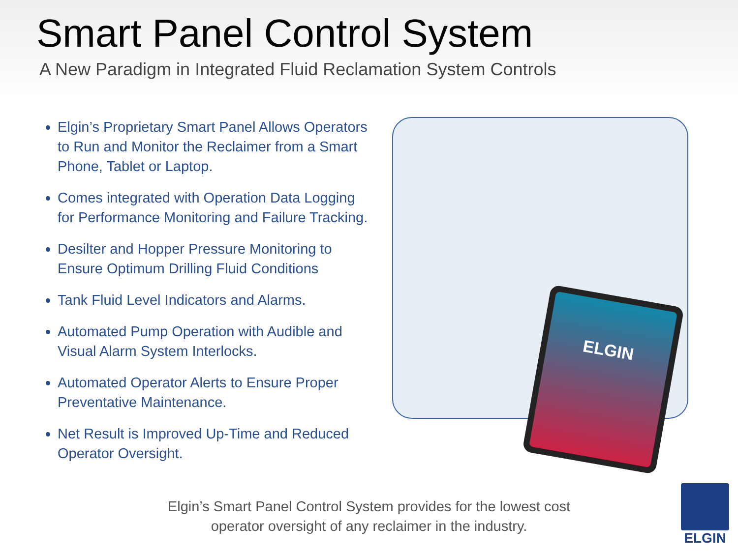Smart Panel Control System
A New Paradigm in Integrated Fluid Reclamation System Controls
Elgin’s Proprietary Smart Panel Allows Operators to Run and Monitor the Reclaimer from a Smart Phone, Tablet or Laptop.
Comes integrated with Operation Data Logging for Performance Monitoring and Failure Tracking.
Desilter and Hopper Pressure Monitoring to Ensure Optimum Drilling Fluid Conditions
Tank Fluid Level Indicators and Alarms.
Automated Pump Operation with Audible and Visual Alarm System Interlocks.
Automated Operator Alerts to Ensure Proper Preventative Maintenance.
Net Result is Improved Up-Time and Reduced Operator Oversight.
ELGIN
Elgin’s Smart Panel Control System provides for the lowest cost operator oversight of any reclaimer in the industry.
ELGIN